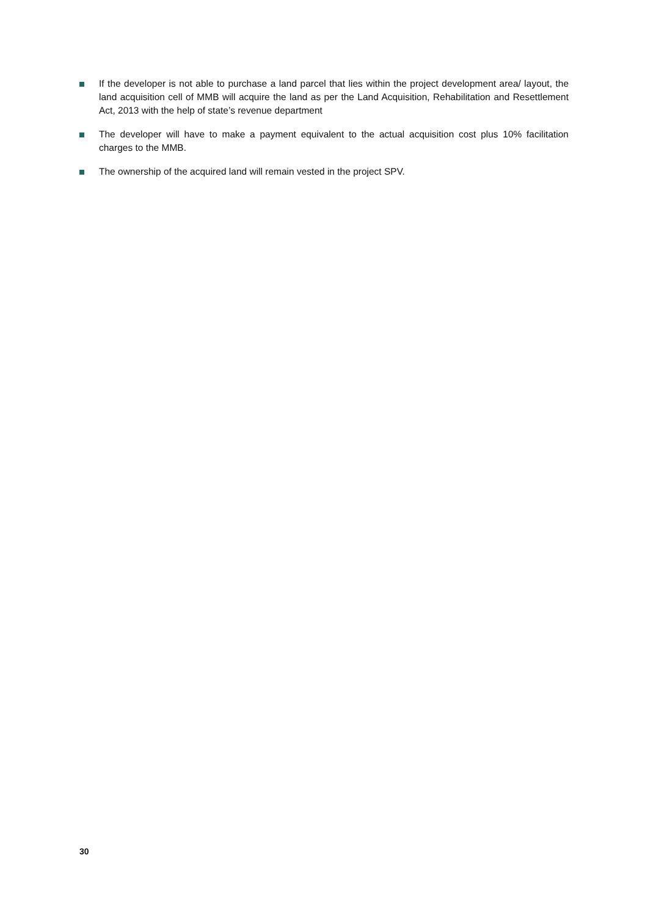If the developer is not able to purchase a land parcel that lies within the project development area/ layout, the land acquisition cell of MMB will acquire the land as per the Land Acquisition, Rehabilitation and Resettlement Act, 2013 with the help of state’s revenue department
The developer will have to make a payment equivalent to the actual acquisition cost plus 10% facilitation charges to the MMB.
The ownership of the acquired land will remain vested in the project SPV.
30